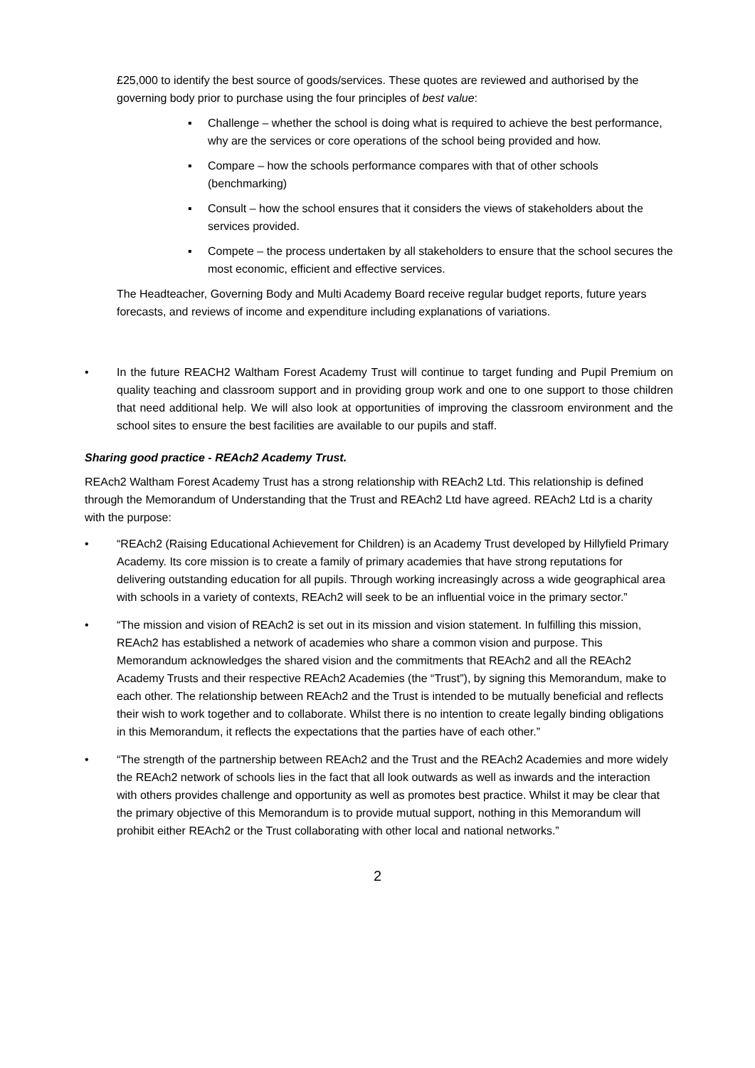£25,000 to identify the best source of goods/services. These quotes are reviewed and authorised by the governing body prior to purchase using the four principles of best value:
▪ Challenge – whether the school is doing what is required to achieve the best performance, why are the services or core operations of the school being provided and how.
▪ Compare – how the schools performance compares with that of other schools (benchmarking)
▪ Consult – how the school ensures that it considers the views of stakeholders about the services provided.
▪ Compete – the process undertaken by all stakeholders to ensure that the school secures the most economic, efficient and effective services.
The Headteacher, Governing Body and Multi Academy Board receive regular budget reports, future years forecasts, and reviews of income and expenditure including explanations of variations.
• In the future REACH2 Waltham Forest Academy Trust will continue to target funding and Pupil Premium on quality teaching and classroom support and in providing group work and one to one support to those children that need additional help. We will also look at opportunities of improving the classroom environment and the school sites to ensure the best facilities are available to our pupils and staff.
Sharing good practice - REAch2 Academy Trust.
REAch2 Waltham Forest Academy Trust has a strong relationship with REAch2 Ltd. This relationship is defined through the Memorandum of Understanding that the Trust and REAch2 Ltd have agreed. REAch2 Ltd is a charity with the purpose:
• “REAch2 (Raising Educational Achievement for Children) is an Academy Trust developed by Hillyfield Primary Academy. Its core mission is to create a family of primary academies that have strong reputations for delivering outstanding education for all pupils. Through working increasingly across a wide geographical area with schools in a variety of contexts, REAch2 will seek to be an influential voice in the primary sector.”
• “The mission and vision of REAch2 is set out in its mission and vision statement. In fulfilling this mission, REAch2 has established a network of academies who share a common vision and purpose. This Memorandum acknowledges the shared vision and the commitments that REAch2 and all the REAch2 Academy Trusts and their respective REAch2 Academies (the “Trust”), by signing this Memorandum, make to each other. The relationship between REAch2 and the Trust is intended to be mutually beneficial and reflects their wish to work together and to collaborate. Whilst there is no intention to create legally binding obligations in this Memorandum, it reflects the expectations that the parties have of each other.”
• “The strength of the partnership between REAch2 and the Trust and the REAch2 Academies and more widely the REAch2 network of schools lies in the fact that all look outwards as well as inwards and the interaction with others provides challenge and opportunity as well as promotes best practice. Whilst it may be clear that the primary objective of this Memorandum is to provide mutual support, nothing in this Memorandum will prohibit either REAch2 or the Trust collaborating with other local and national networks.”
2